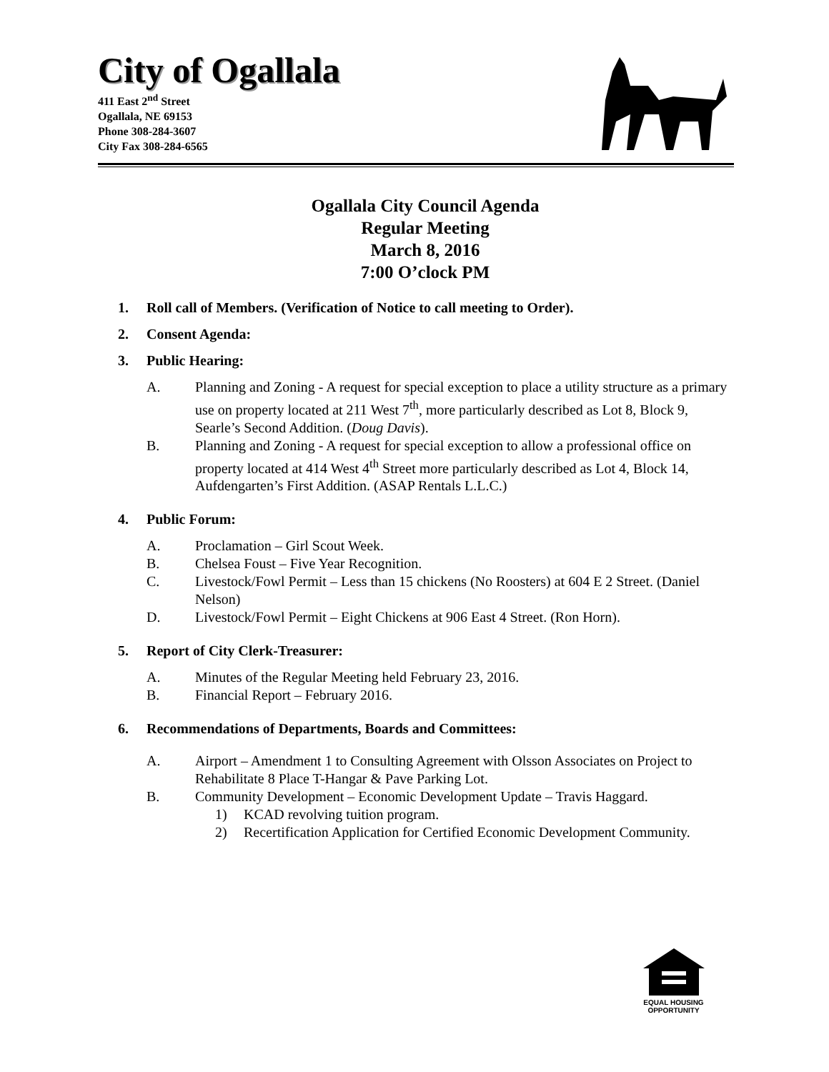City of Ogallala
411 East 2<sup>nd</sup> Street
Ogallala, NE 69153
Phone 308-284-3607
City Fax 308-284-6565
Ogallala City Council Agenda
Regular Meeting
March 8, 2016
7:00 O’clock PM
1. Roll call of Members. (Verification of Notice to call meeting to Order).
2. Consent Agenda:
3. Public Hearing:
A. Planning and Zoning - A request for special exception to place a utility structure as a primary use on property located at 211 West 7<sup>th</sup>, more particularly described as Lot 8, Block 9, Searle’s Second Addition. (Doug Davis).
B. Planning and Zoning - A request for special exception to allow a professional office on property located at 414 West 4<sup>th</sup> Street more particularly described as Lot 4, Block 14, Aufdengarten’s First Addition. (ASAP Rentals L.L.C.)
4. Public Forum:
A. Proclamation – Girl Scout Week.
B. Chelsea Foust – Five Year Recognition.
C. Livestock/Fowl Permit – Less than 15 chickens (No Roosters) at 604 E 2 Street. (Daniel Nelson)
D. Livestock/Fowl Permit – Eight Chickens at 906 East 4 Street. (Ron Horn).
5. Report of City Clerk-Treasurer:
A. Minutes of the Regular Meeting held February 23, 2016.
B. Financial Report – February 2016.
6. Recommendations of Departments, Boards and Committees:
A. Airport – Amendment 1 to Consulting Agreement with Olsson Associates on Project to Rehabilitate 8 Place T-Hangar & Pave Parking Lot.
B. Community Development – Economic Development Update – Travis Haggard.
1) KCAD revolving tuition program.
2) Recertification Application for Certified Economic Development Community.
EQUAL HOUSING
OPPORTUNITY